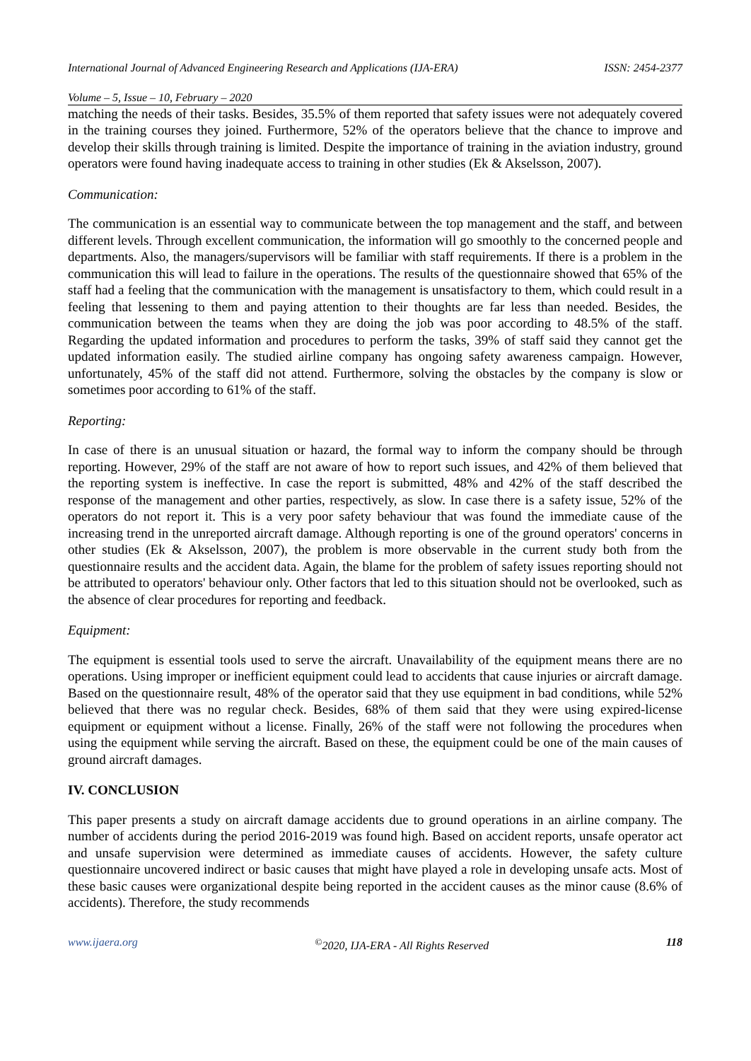International Journal of Advanced Engineering Research and Applications (IJA-ERA) ISSN: 2454-2377
Volume – 5, Issue – 10, February – 2020
matching the needs of their tasks. Besides, 35.5% of them reported that safety issues were not adequately covered in the training courses they joined. Furthermore, 52% of the operators believe that the chance to improve and develop their skills through training is limited. Despite the importance of training in the aviation industry, ground operators were found having inadequate access to training in other studies (Ek & Akselsson, 2007).
Communication:
The communication is an essential way to communicate between the top management and the staff, and between different levels. Through excellent communication, the information will go smoothly to the concerned people and departments. Also, the managers/supervisors will be familiar with staff requirements. If there is a problem in the communication this will lead to failure in the operations. The results of the questionnaire showed that 65% of the staff had a feeling that the communication with the management is unsatisfactory to them, which could result in a feeling that lessening to them and paying attention to their thoughts are far less than needed. Besides, the communication between the teams when they are doing the job was poor according to 48.5% of the staff. Regarding the updated information and procedures to perform the tasks, 39% of staff said they cannot get the updated information easily. The studied airline company has ongoing safety awareness campaign. However, unfortunately, 45% of the staff did not attend. Furthermore, solving the obstacles by the company is slow or sometimes poor according to 61% of the staff.
Reporting:
In case of there is an unusual situation or hazard, the formal way to inform the company should be through reporting. However, 29% of the staff are not aware of how to report such issues, and 42% of them believed that the reporting system is ineffective. In case the report is submitted, 48% and 42% of the staff described the response of the management and other parties, respectively, as slow. In case there is a safety issue, 52% of the operators do not report it. This is a very poor safety behaviour that was found the immediate cause of the increasing trend in the unreported aircraft damage. Although reporting is one of the ground operators' concerns in other studies (Ek & Akselsson, 2007), the problem is more observable in the current study both from the questionnaire results and the accident data. Again, the blame for the problem of safety issues reporting should not be attributed to operators' behaviour only. Other factors that led to this situation should not be overlooked, such as the absence of clear procedures for reporting and feedback.
Equipment:
The equipment is essential tools used to serve the aircraft. Unavailability of the equipment means there are no operations. Using improper or inefficient equipment could lead to accidents that cause injuries or aircraft damage. Based on the questionnaire result, 48% of the operator said that they use equipment in bad conditions, while 52% believed that there was no regular check. Besides, 68% of them said that they were using expired-license equipment or equipment without a license. Finally, 26% of the staff were not following the procedures when using the equipment while serving the aircraft. Based on these, the equipment could be one of the main causes of ground aircraft damages.
IV. CONCLUSION
This paper presents a study on aircraft damage accidents due to ground operations in an airline company. The number of accidents during the period 2016-2019 was found high. Based on accident reports, unsafe operator act and unsafe supervision were determined as immediate causes of accidents. However, the safety culture questionnaire uncovered indirect or basic causes that might have played a role in developing unsafe acts. Most of these basic causes were organizational despite being reported in the accident causes as the minor cause (8.6% of accidents). Therefore, the study recommends
www.ijaera.org<sup>©</sup>2020, IJA-ERA - All Rights Reserved 118